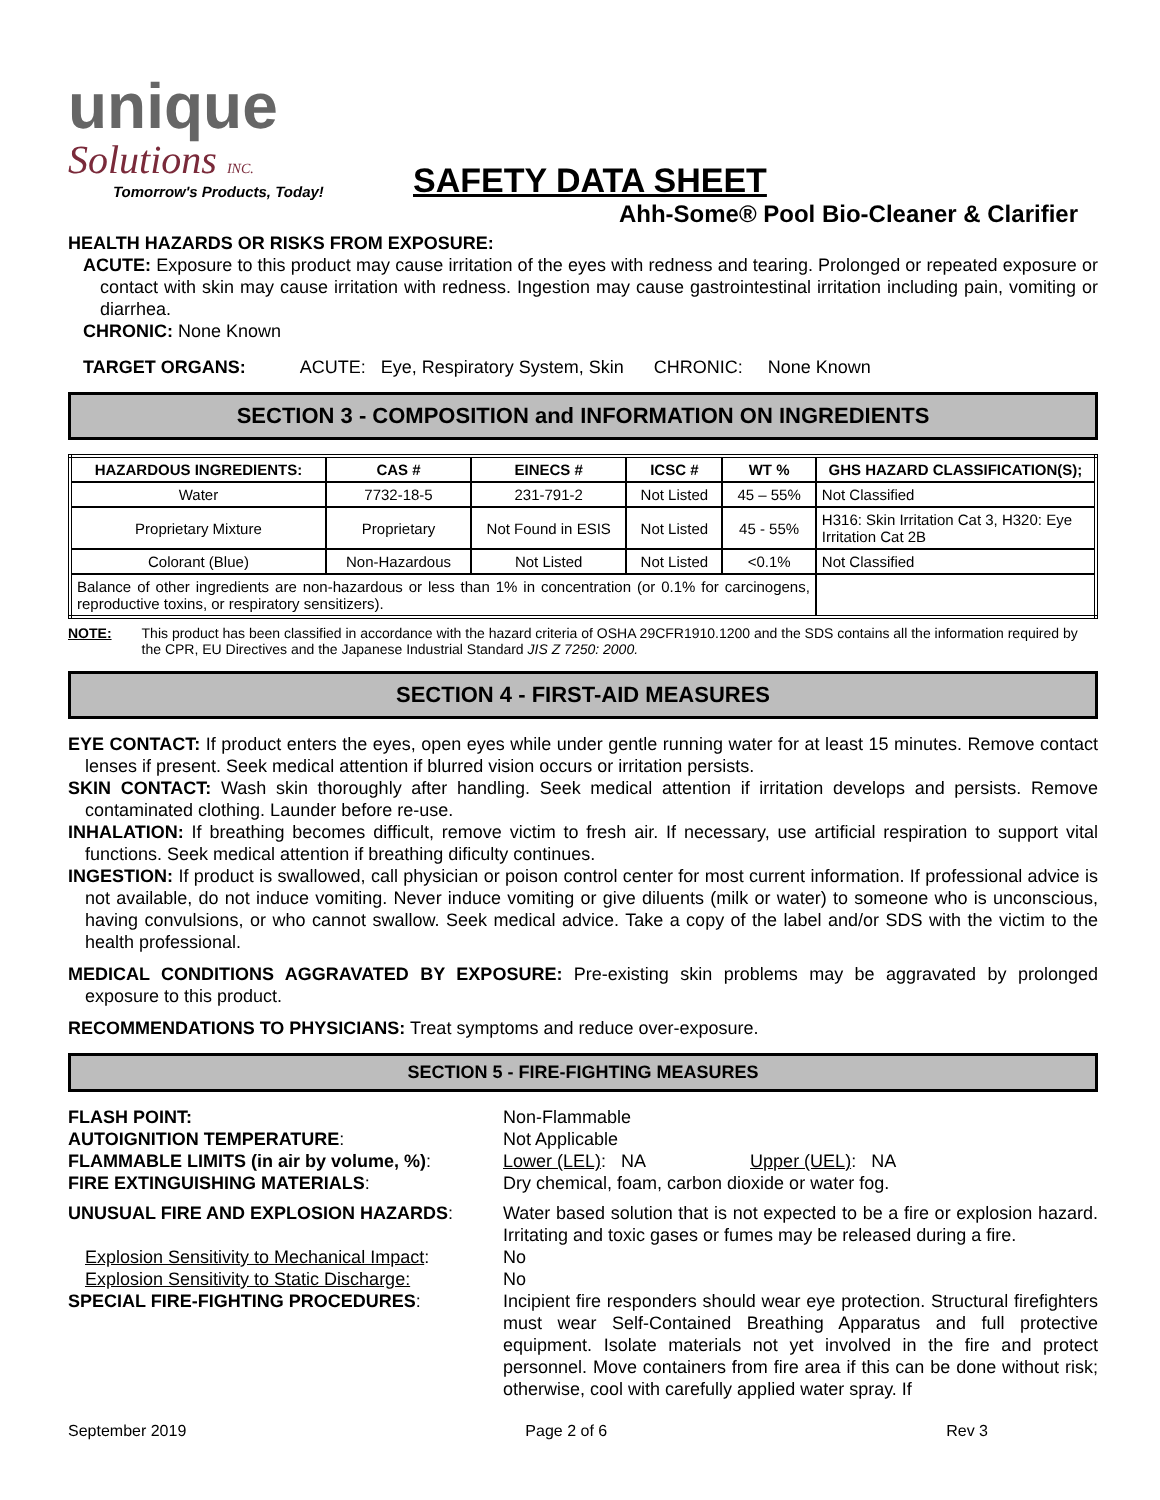unique
Solutions INC.
Tomorrow's Products, Today!
SAFETY DATA SHEET
Ahh-Some® Pool Bio-Cleaner & Clarifier
HEALTH HAZARDS OR RISKS FROM EXPOSURE:
ACUTE: Exposure to this product may cause irritation of the eyes with redness and tearing. Prolonged or repeated exposure or contact with skin may cause irritation with redness. Ingestion may cause gastrointestinal irritation including pain, vomiting or diarrhea.
CHRONIC: None Known
TARGET ORGANS: ACUTE: Eye, Respiratory System, Skin CHRONIC: None Known
SECTION 3 - COMPOSITION and INFORMATION ON INGREDIENTS
| HAZARDOUS INGREDIENTS: | CAS # | EINECS # | ICSC # | WT % | GHS HAZARD CLASSIFICATION(S); |
| --- | --- | --- | --- | --- | --- |
| Water | 7732-18-5 | 231-791-2 | Not Listed | 45 – 55% | Not Classified |
| Proprietary Mixture | Proprietary | Not Found in ESIS | Not Listed | 45 - 55% | H316: Skin Irritation Cat 3, H320: Eye Irritation Cat 2B |
| Colorant (Blue) | Non-Hazardous | Not Listed | Not Listed | <0.1% | Not Classified |
| Balance of other ingredients are non-hazardous or less than 1% in concentration (or 0.1% for carcinogens, reproductive toxins, or respiratory sensitizers). | | | | | |
NOTE: This product has been classified in accordance with the hazard criteria of OSHA 29CFR1910.1200 and the SDS contains all the information required by the CPR, EU Directives and the Japanese Industrial Standard JIS Z 7250: 2000.
SECTION 4 - FIRST-AID MEASURES
EYE CONTACT: If product enters the eyes, open eyes while under gentle running water for at least 15 minutes. Remove contact lenses if present. Seek medical attention if blurred vision occurs or irritation persists.
SKIN CONTACT: Wash skin thoroughly after handling. Seek medical attention if irritation develops and persists. Remove contaminated clothing. Launder before re-use.
INHALATION: If breathing becomes difficult, remove victim to fresh air. If necessary, use artificial respiration to support vital functions. Seek medical attention if breathing dificulty continues.
INGESTION: If product is swallowed, call physician or poison control center for most current information. If professional advice is not available, do not induce vomiting. Never induce vomiting or give diluents (milk or water) to someone who is unconscious, having convulsions, or who cannot swallow. Seek medical advice. Take a copy of the label and/or SDS with the victim to the health professional.
MEDICAL CONDITIONS AGGRAVATED BY EXPOSURE: Pre-existing skin problems may be aggravated by prolonged exposure to this product.
RECOMMENDATIONS TO PHYSICIANS: Treat symptoms and reduce over-exposure.
SECTION 5 - FIRE-FIGHTING MEASURES
FLASH POINT: Non-Flammable AUTOIGNITION TEMPERATURE: Not Applicable FLAMMABLE LIMITS (in air by volume, %): Lower (LEL): NA Upper (UEL): NA FIRE EXTINGUISHING MATERIALS: Dry chemical, foam, carbon dioxide or water fog. UNUSUAL FIRE AND EXPLOSION HAZARDS:
Water based solution that is not expected to be a fire or explosion hazard. Irritating and toxic gases or fumes may be released during a fire.
Explosion Sensitivity to Mechanical Impact: No Explosion Sensitivity to Static Discharge: No SPECIAL FIRE-FIGHTING PROCEDURES:
Incipient fire responders should wear eye protection. Structural firefighters must wear Self-Contained Breathing Apparatus and full protective equipment. Isolate materials not yet involved in the fire and protect personnel. Move containers from fire area if this can be done without risk; otherwise, cool with carefully applied water spray. If
September 2019 Page 2 of 6 Rev 3